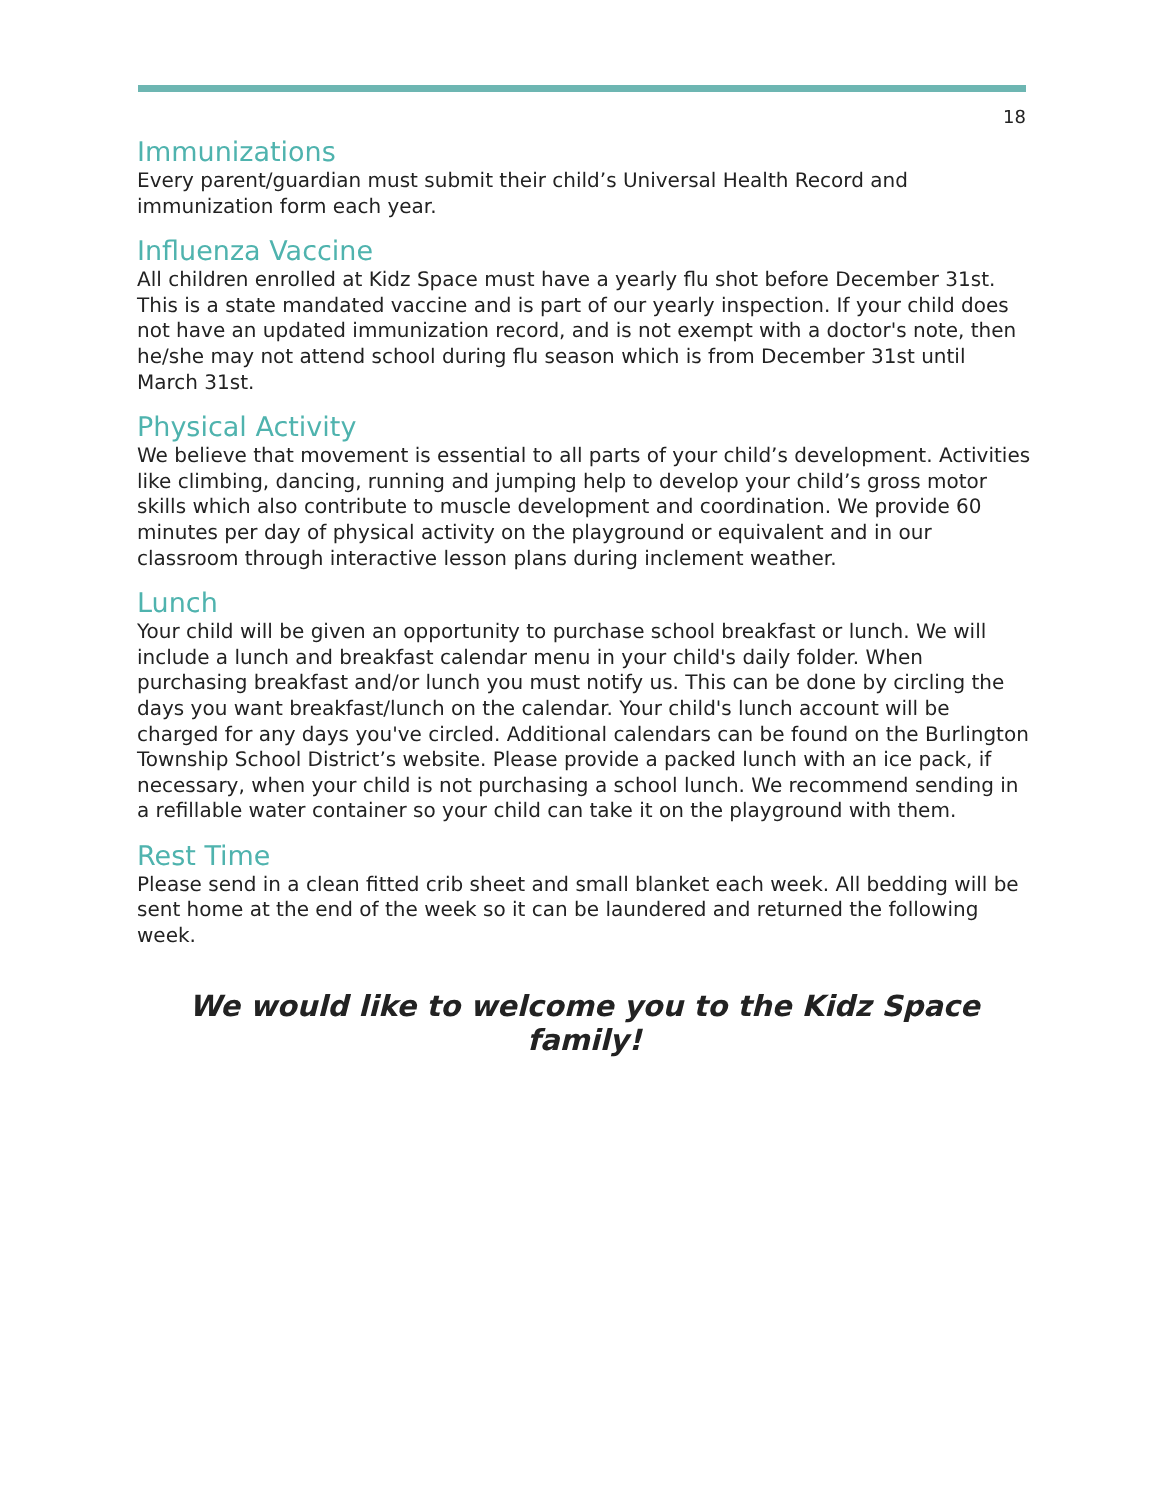18
Immunizations
Every parent/guardian must submit their child’s Universal Health Record and immunization form each year.
Influenza Vaccine
All children enrolled at Kidz Space must have a yearly flu shot before December 31st. This is a state mandated vaccine and is part of our yearly inspection. If your child does not have an updated immunization record, and is not exempt with a doctor's note, then he/she may not attend school during flu season which is from December 31st until March 31st.
Physical Activity
We believe that movement is essential to all parts of your child’s development. Activities like climbing, dancing, running and jumping help to develop your child’s gross motor skills which also contribute to muscle development and coordination. We provide 60 minutes per day of physical activity on the playground or equivalent and in our classroom through interactive lesson plans during inclement weather.
Lunch
Your child will be given an opportunity to purchase school breakfast or lunch. We will include a lunch and breakfast calendar menu in your child's daily folder. When purchasing breakfast and/or lunch you must notify us. This can be done by circling the days you want breakfast/lunch on the calendar. Your child's lunch account will be charged for any days you've circled. Additional calendars can be found on the Burlington Township School District’s website. Please provide a packed lunch with an ice pack, if necessary, when your child is not purchasing a school lunch. We recommend sending in a refillable water container so your child can take it on the playground with them.
Rest Time
Please send in a clean fitted crib sheet and small blanket each week. All bedding will be sent home at the end of the week so it can be laundered and returned the following week.
We would like to welcome you to the Kidz Space family!